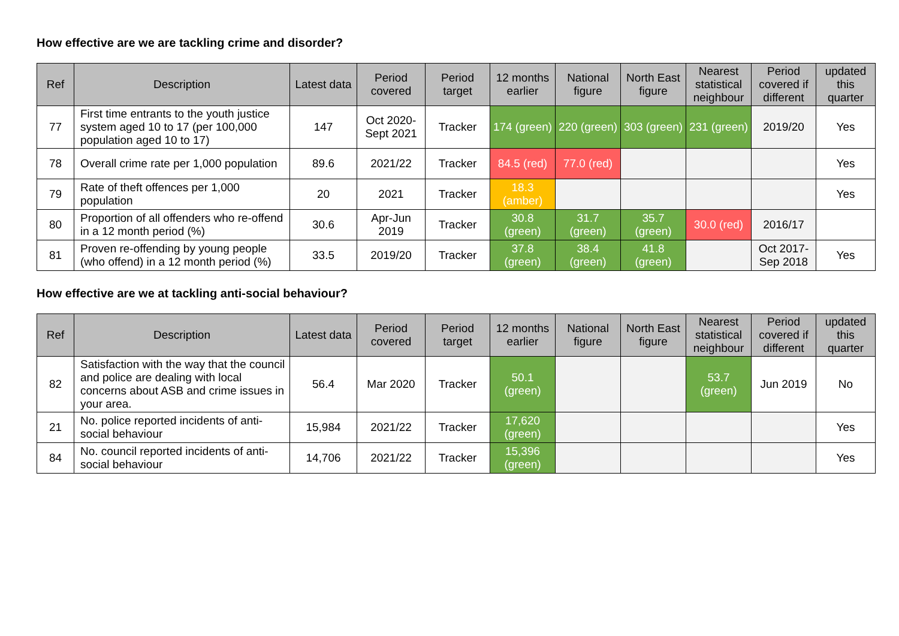How effective are we are tackling crime and disorder?
| Ref | Description | Latest data | Period covered | Period target | 12 months earlier | National figure | North East figure | Nearest statistical neighbour | Period covered if different | updated this quarter |
| --- | --- | --- | --- | --- | --- | --- | --- | --- | --- | --- |
| 77 | First time entrants to the youth justice system aged 10 to 17 (per 100,000 population aged 10 to 17) | 147 | Oct 2020-Sept 2021 | Tracker | 174 (green) | 220 (green) | 303 (green) | 231 (green) | 2019/20 | Yes |
| 78 | Overall crime rate per 1,000 population | 89.6 | 2021/22 | Tracker | 84.5 (red) | 77.0 (red) | | | | Yes |
| 79 | Rate of theft offences per 1,000 population | 20 | 2021 | Tracker | 18.3 (amber) | | | | | Yes |
| 80 | Proportion of all offenders who re-offend in a 12 month period (%) | 30.6 | Apr-Jun 2019 | Tracker | 30.8 (green) | 31.7 (green) | 35.7 (green) | 30.0 (red) | 2016/17 | |
| 81 | Proven re-offending by young people (who offend) in a 12 month period (%) | 33.5 | 2019/20 | Tracker | 37.8 (green) | 38.4 (green) | 41.8 (green) | | Oct 2017-Sep 2018 | Yes |
How effective are we at tackling anti-social behaviour?
| Ref | Description | Latest data | Period covered | Period target | 12 months earlier | National figure | North East figure | Nearest statistical neighbour | Period covered if different | updated this quarter |
| --- | --- | --- | --- | --- | --- | --- | --- | --- | --- | --- |
| 82 | Satisfaction with the way that the council and police are dealing with local concerns about ASB and crime issues in your area. | 56.4 | Mar 2020 | Tracker | 50.1 (green) | | | 53.7 (green) | Jun 2019 | No |
| 21 | No. police reported incidents of anti-social behaviour | 15,984 | 2021/22 | Tracker | 17,620 (green) | | | | | Yes |
| 84 | No. council reported incidents of anti-social behaviour | 14,706 | 2021/22 | Tracker | 15,396 (green) | | | | | Yes |